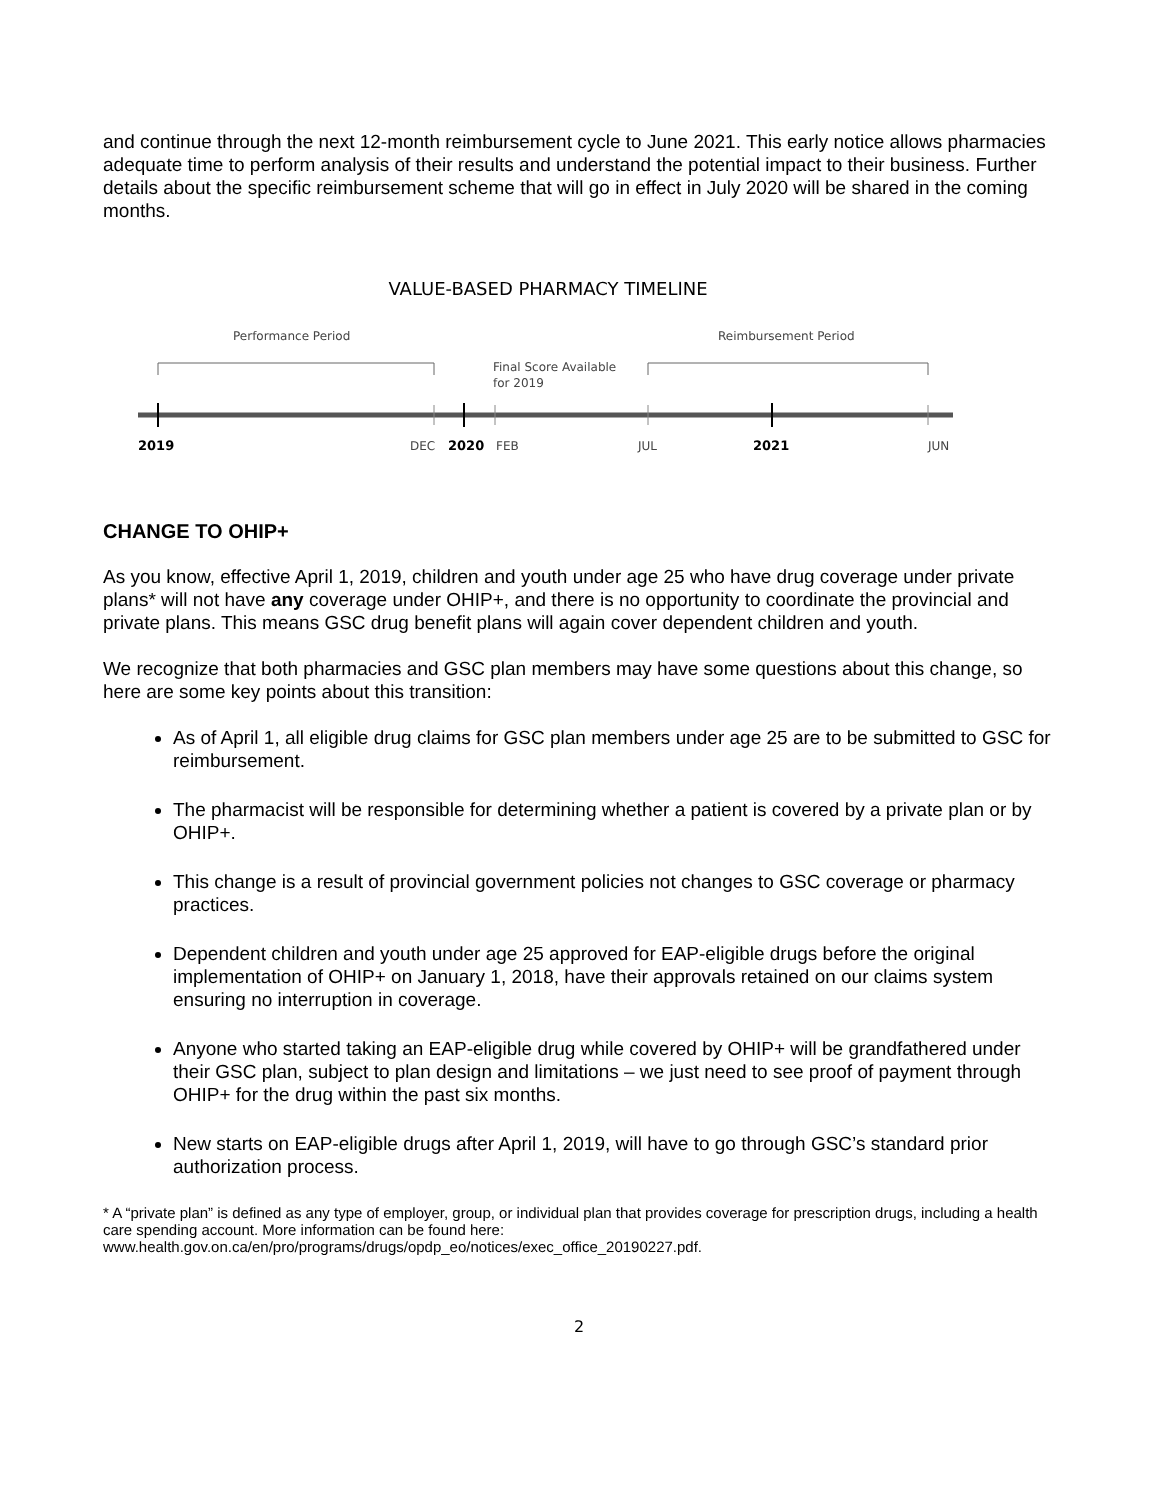and continue through the next 12-month reimbursement cycle to June 2021. This early notice allows pharmacies adequate time to perform analysis of their results and understand the potential impact to their business. Further details about the specific reimbursement scheme that will go in effect in July 2020 will be shared in the coming months.
VALUE-BASED PHARMACY TIMELINE
Performance Period
Reimbursement Period
Final Score Available
for 2019
2019
DEC
2020
FEB
JUL
2021
JUN
CHANGE TO OHIP+
As you know, effective April 1, 2019, children and youth under age 25 who have drug coverage under private plans* will not have any coverage under OHIP+, and there is no opportunity to coordinate the provincial and private plans. This means GSC drug benefit plans will again cover dependent children and youth.
We recognize that both pharmacies and GSC plan members may have some questions about this change, so here are some key points about this transition:
As of April 1, all eligible drug claims for GSC plan members under age 25 are to be submitted to GSC for reimbursement.
The pharmacist will be responsible for determining whether a patient is covered by a private plan or by OHIP+.
This change is a result of provincial government policies not changes to GSC coverage or pharmacy practices.
Dependent children and youth under age 25 approved for EAP-eligible drugs before the original implementation of OHIP+ on January 1, 2018, have their approvals retained on our claims system ensuring no interruption in coverage.
Anyone who started taking an EAP-eligible drug while covered by OHIP+ will be grandfathered under their GSC plan, subject to plan design and limitations – we just need to see proof of payment through OHIP+ for the drug within the past six months.
New starts on EAP-eligible drugs after April 1, 2019, will have to go through GSC’s standard prior authorization process.
* A “private plan” is defined as any type of employer, group, or individual plan that provides coverage for prescription drugs, including a health care spending account. More information can be found here:
www.health.gov.on.ca/en/pro/programs/drugs/opdp_eo/notices/exec_office_20190227.pdf.
2